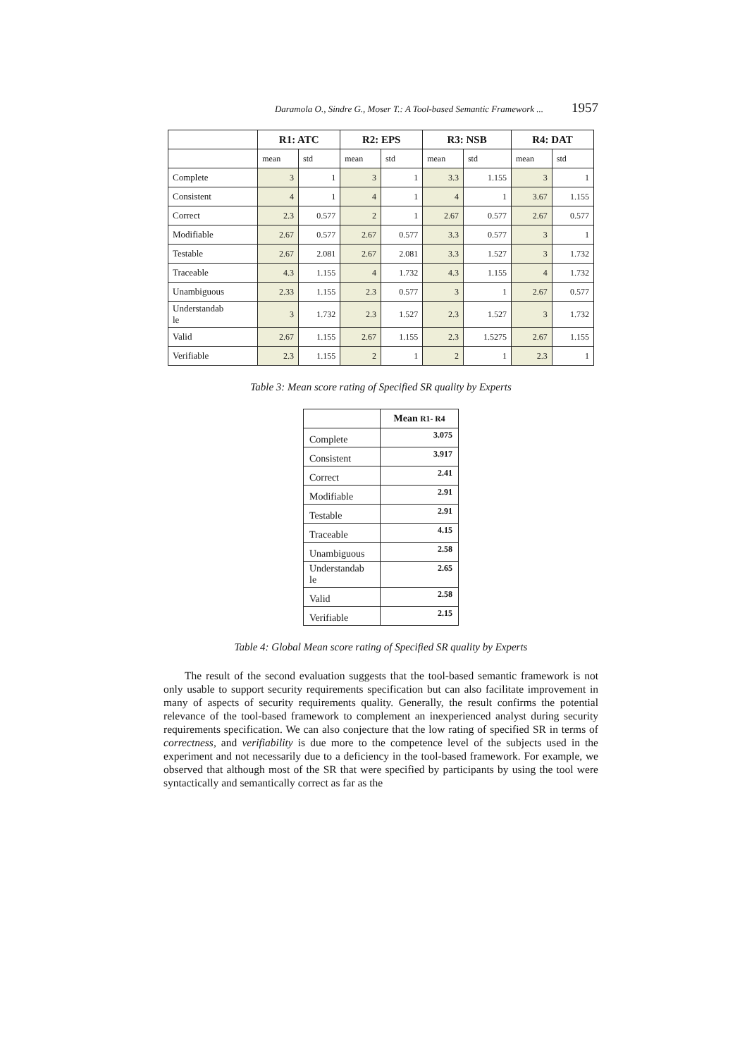Daramola O., Sindre G., Moser T.: A Tool-based Semantic Framework ... 1957
| | R1: ATC | | R2: EPS | | R3: NSB | | R4: DAT | |
| --- | --- | --- | --- | --- | --- | --- | --- | --- |
| | mean | std | mean | std | mean | std | mean | std |
| Complete | 3 | 1 | 3 | 1 | 3.3 | 1.155 | 3 | 1 |
| Consistent | 4 | 1 | 4 | 1 | 4 | 1 | 3.67 | 1.155 |
| Correct | 2.3 | 0.577 | 2 | 1 | 2.67 | 0.577 | 2.67 | 0.577 |
| Modifiable | 2.67 | 0.577 | 2.67 | 0.577 | 3.3 | 0.577 | 3 | 1 |
| Testable | 2.67 | 2.081 | 2.67 | 2.081 | 3.3 | 1.527 | 3 | 1.732 |
| Traceable | 4.3 | 1.155 | 4 | 1.732 | 4.3 | 1.155 | 4 | 1.732 |
| Unambiguous | 2.33 | 1.155 | 2.3 | 0.577 | 3 | 1 | 2.67 | 0.577 |
| Understandab le | 3 | 1.732 | 2.3 | 1.527 | 2.3 | 1.527 | 3 | 1.732 |
| Valid | 2.67 | 1.155 | 2.67 | 1.155 | 2.3 | 1.5275 | 2.67 | 1.155 |
| Verifiable | 2.3 | 1.155 | 2 | 1 | 2 | 1 | 2.3 | 1 |
Table 3: Mean score rating of Specified SR quality by Experts
| | Mean R1- R4 |
| --- | --- |
| Complete | 3.075 |
| Consistent | 3.917 |
| Correct | 2.41 |
| Modifiable | 2.91 |
| Testable | 2.91 |
| Traceable | 4.15 |
| Unambiguous | 2.58 |
| Understandab le | 2.65 |
| Valid | 2.58 |
| Verifiable | 2.15 |
Table 4: Global Mean score rating of Specified SR quality by Experts
The result of the second evaluation suggests that the tool-based semantic framework is not only usable to support security requirements specification but can also facilitate improvement in many of aspects of security requirements quality. Generally, the result confirms the potential relevance of the tool-based framework to complement an inexperienced analyst during security requirements specification. We can also conjecture that the low rating of specified SR in terms of correctness, and verifiability is due more to the competence level of the subjects used in the experiment and not necessarily due to a deficiency in the tool-based framework. For example, we observed that although most of the SR that were specified by participants by using the tool were syntactically and semantically correct as far as the